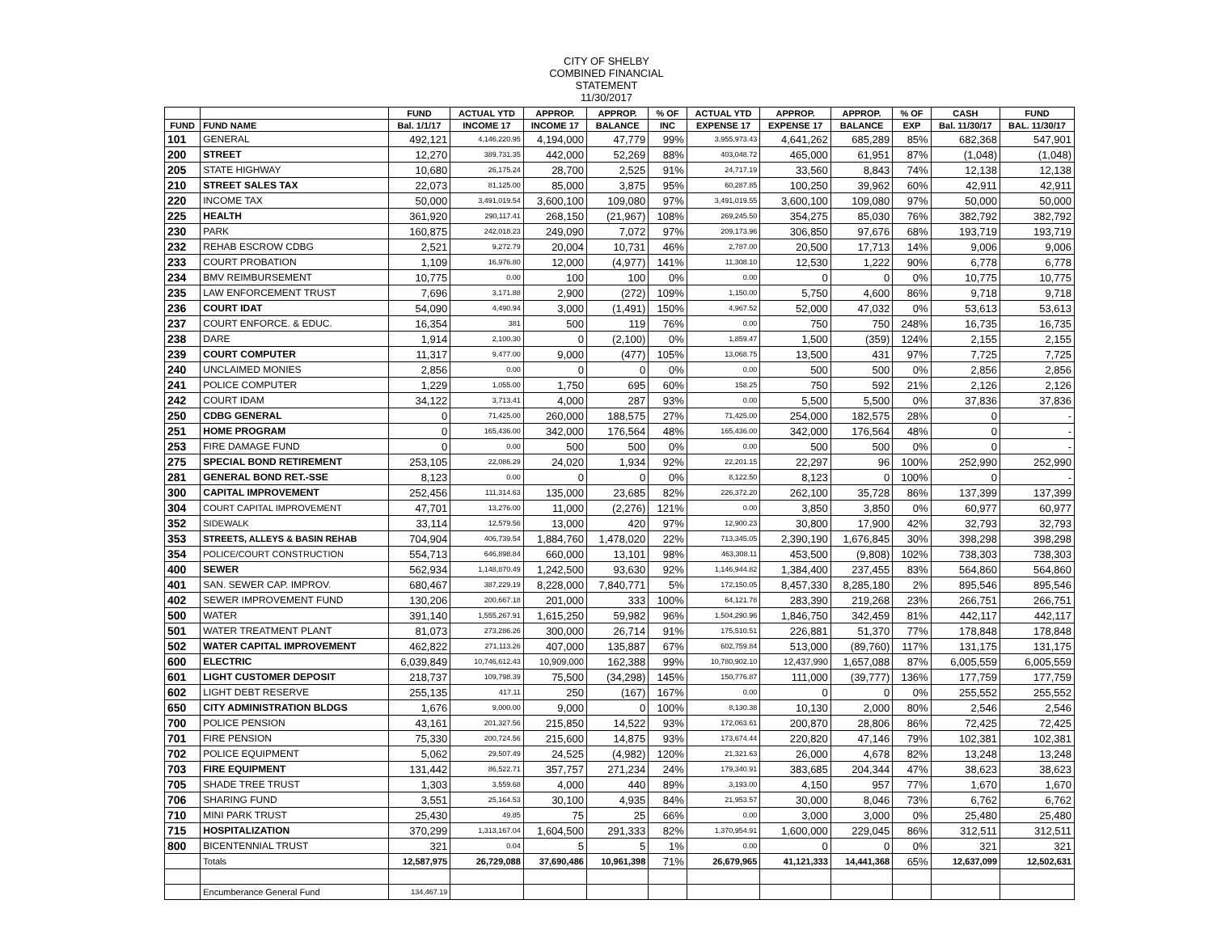CITY OF SHELBY
COMBINED FINANCIAL
STATEMENT
11/30/2017
| | | FUND | ACTUAL YTD | APPROP. | APPROP. | % OF | ACTUAL YTD | APPROP. | APPROP. | % OF | CASH | FUND |
| --- | --- | --- | --- | --- | --- | --- | --- | --- | --- | --- | --- | --- |
| FUND | FUND NAME | Bal. 1/1/17 | INCOME 17 | INCOME 17 | BALANCE | INC | EXPENSE 17 | EXPENSE 17 | BALANCE | EXP | Bal. 11/30/17 | BAL. 11/30/17 |
| 101 | GENERAL | 492,121 | 4,146,220.95 | 4,194,000 | 47,779 | 99% | 3,955,973.43 | 4,641,262 | 685,289 | 85% | 682,368 | 547,901 |
| 200 | STREET | 12,270 | 389,731.35 | 442,000 | 52,269 | 88% | 403,048.72 | 465,000 | 61,951 | 87% | (1,048) | (1,048) |
| 205 | STATE HIGHWAY | 10,680 | 26,175.24 | 28,700 | 2,525 | 91% | 24,717.19 | 33,560 | 8,843 | 74% | 12,138 | 12,138 |
| 210 | STREET SALES TAX | 22,073 | 81,125.00 | 85,000 | 3,875 | 95% | 60,287.85 | 100,250 | 39,962 | 60% | 42,911 | 42,911 |
| 220 | INCOME TAX | 50,000 | 3,491,019.54 | 3,600,100 | 109,080 | 97% | 3,491,019.55 | 3,600,100 | 109,080 | 97% | 50,000 | 50,000 |
| 225 | HEALTH | 361,920 | 290,117.41 | 268,150 | (21,967) | 108% | 269,245.50 | 354,275 | 85,030 | 76% | 382,792 | 382,792 |
| 230 | PARK | 160,875 | 242,018.23 | 249,090 | 7,072 | 97% | 209,173.96 | 306,850 | 97,676 | 68% | 193,719 | 193,719 |
| 232 | REHAB ESCROW CDBG | 2,521 | 9,272.79 | 20,004 | 10,731 | 46% | 2,787.00 | 20,500 | 17,713 | 14% | 9,006 | 9,006 |
| 233 | COURT PROBATION | 1,109 | 16,976.80 | 12,000 | (4,977) | 141% | 11,308.10 | 12,530 | 1,222 | 90% | 6,778 | 6,778 |
| 234 | BMV REIMBURSEMENT | 10,775 | 0.00 | 100 | 100 | 0% | 0.00 | 0 | 0 | 0% | 10,775 | 10,775 |
| 235 | LAW ENFORCEMENT TRUST | 7,696 | 3,171.88 | 2,900 | (272) | 109% | 1,150.00 | 5,750 | 4,600 | 86% | 9,718 | 9,718 |
| 236 | COURT IDAT | 54,090 | 4,490.94 | 3,000 | (1,491) | 150% | 4,967.52 | 52,000 | 47,032 | 0% | 53,613 | 53,613 |
| 237 | COURT ENFORCE. & EDUC. | 16,354 | 381 | 500 | 119 | 76% | 0.00 | 750 | 750 | 248% | 16,735 | 16,735 |
| 238 | DARE | 1,914 | 2,100.30 | 0 | (2,100) | 0% | 1,859.47 | 1,500 | (359) | 124% | 2,155 | 2,155 |
| 239 | COURT COMPUTER | 11,317 | 9,477.00 | 9,000 | (477) | 105% | 13,068.75 | 13,500 | 431 | 97% | 7,725 | 7,725 |
| 240 | UNCLAIMED MONIES | 2,856 | 0.00 | 0 | 0 | 0% | 0.00 | 500 | 500 | 0% | 2,856 | 2,856 |
| 241 | POLICE COMPUTER | 1,229 | 1,055.00 | 1,750 | 695 | 60% | 158.25 | 750 | 592 | 21% | 2,126 | 2,126 |
| 242 | COURT IDAM | 34,122 | 3,713.41 | 4,000 | 287 | 93% | 0.00 | 5,500 | 5,500 | 0% | 37,836 | 37,836 |
| 250 | CDBG GENERAL | 0 | 71,425.00 | 260,000 | 188,575 | 27% | 71,425.00 | 254,000 | 182,575 | 28% | 0 | - |
| 251 | HOME PROGRAM | 0 | 165,436.00 | 342,000 | 176,564 | 48% | 165,436.00 | 342,000 | 176,564 | 48% | 0 | - |
| 253 | FIRE DAMAGE FUND | 0 | 0.00 | 500 | 500 | 0% | 0.00 | 500 | 500 | 0% | 0 | - |
| 275 | SPECIAL BOND RETIREMENT | 253,105 | 22,086.29 | 24,020 | 1,934 | 92% | 22,201.15 | 22,297 | 96 | 100% | 252,990 | 252,990 |
| 281 | GENERAL BOND RET.-SSE | 8,123 | 0.00 | 0 | 0 | 0% | 8,122.50 | 8,123 | 0 | 100% | 0 | - |
| 300 | CAPITAL IMPROVEMENT | 252,456 | 111,314.63 | 135,000 | 23,685 | 82% | 226,372.20 | 262,100 | 35,728 | 86% | 137,399 | 137,399 |
| 304 | COURT CAPITAL IMPROVEMENT | 47,701 | 13,276.00 | 11,000 | (2,276) | 121% | 0.00 | 3,850 | 3,850 | 0% | 60,977 | 60,977 |
| 352 | SIDEWALK | 33,114 | 12,579.56 | 13,000 | 420 | 97% | 12,900.23 | 30,800 | 17,900 | 42% | 32,793 | 32,793 |
| 353 | STREETS, ALLEYS & BASIN REHAB | 704,904 | 406,739.54 | 1,884,760 | 1,478,020 | 22% | 713,345.05 | 2,390,190 | 1,676,845 | 30% | 398,298 | 398,298 |
| 354 | POLICE/COURT CONSTRUCTION | 554,713 | 646,898.84 | 660,000 | 13,101 | 98% | 463,308.11 | 453,500 | (9,808) | 102% | 738,303 | 738,303 |
| 400 | SEWER | 562,934 | 1,148,870.49 | 1,242,500 | 93,630 | 92% | 1,146,944.82 | 1,384,400 | 237,455 | 83% | 564,860 | 564,860 |
| 401 | SAN. SEWER CAP. IMPROV. | 680,467 | 387,229.19 | 8,228,000 | 7,840,771 | 5% | 172,150.05 | 8,457,330 | 8,285,180 | 2% | 895,546 | 895,546 |
| 402 | SEWER IMPROVEMENT FUND | 130,206 | 200,667.18 | 201,000 | 333 | 100% | 64,121.78 | 283,390 | 219,268 | 23% | 266,751 | 266,751 |
| 500 | WATER | 391,140 | 1,555,267.91 | 1,615,250 | 59,982 | 96% | 1,504,290.96 | 1,846,750 | 342,459 | 81% | 442,117 | 442,117 |
| 501 | WATER TREATMENT PLANT | 81,073 | 273,286.26 | 300,000 | 26,714 | 91% | 175,510.51 | 226,881 | 51,370 | 77% | 178,848 | 178,848 |
| 502 | WATER CAPITAL IMPROVEMENT | 462,822 | 271,113.26 | 407,000 | 135,887 | 67% | 602,759.84 | 513,000 | (89,760) | 117% | 131,175 | 131,175 |
| 600 | ELECTRIC | 6,039,849 | 10,746,612.43 | 10,909,000 | 162,388 | 99% | 10,780,902.10 | 12,437,990 | 1,657,088 | 87% | 6,005,559 | 6,005,559 |
| 601 | LIGHT CUSTOMER DEPOSIT | 218,737 | 109,798.39 | 75,500 | (34,298) | 145% | 150,776.87 | 111,000 | (39,777) | 136% | 177,759 | 177,759 |
| 602 | LIGHT DEBT RESERVE | 255,135 | 417.11 | 250 | (167) | 167% | 0.00 | 0 | 0 | 0% | 255,552 | 255,552 |
| 650 | CITY ADMINISTRATION BLDGS | 1,676 | 9,000.00 | 9,000 | 0 | 100% | 8,130.38 | 10,130 | 2,000 | 80% | 2,546 | 2,546 |
| 700 | POLICE PENSION | 43,161 | 201,327.56 | 215,850 | 14,522 | 93% | 172,063.61 | 200,870 | 28,806 | 86% | 72,425 | 72,425 |
| 701 | FIRE PENSION | 75,330 | 200,724.56 | 215,600 | 14,875 | 93% | 173,674.44 | 220,820 | 47,146 | 79% | 102,381 | 102,381 |
| 702 | POLICE EQUIPMENT | 5,062 | 29,507.49 | 24,525 | (4,982) | 120% | 21,321.63 | 26,000 | 4,678 | 82% | 13,248 | 13,248 |
| 703 | FIRE EQUIPMENT | 131,442 | 86,522.71 | 357,757 | 271,234 | 24% | 179,340.91 | 383,685 | 204,344 | 47% | 38,623 | 38,623 |
| 705 | SHADE TREE TRUST | 1,303 | 3,559.68 | 4,000 | 440 | 89% | 3,193.00 | 4,150 | 957 | 77% | 1,670 | 1,670 |
| 706 | SHARING FUND | 3,551 | 25,164.53 | 30,100 | 4,935 | 84% | 21,953.57 | 30,000 | 8,046 | 73% | 6,762 | 6,762 |
| 710 | MINI PARK TRUST | 25,430 | 49.85 | 75 | 25 | 66% | 0.00 | 3,000 | 3,000 | 0% | 25,480 | 25,480 |
| 715 | HOSPITALIZATION | 370,299 | 1,313,167.04 | 1,604,500 | 291,333 | 82% | 1,370,954.91 | 1,600,000 | 229,045 | 86% | 312,511 | 312,511 |
| 800 | BICENTENNIAL TRUST | 321 | 0.04 | 5 | 5 | 1% | 0.00 | 0 | 0 | 0% | 321 | 321 |
| | Totals | 12,587,975 | 26,729,088 | 37,690,486 | 10,961,398 | 71% | 26,679,965 | 41,121,333 | 14,441,368 | 65% | 12,637,099 | 12,502,631 |
| | Encumberance General Fund | 134,467.19 | | | | | | | | | | |